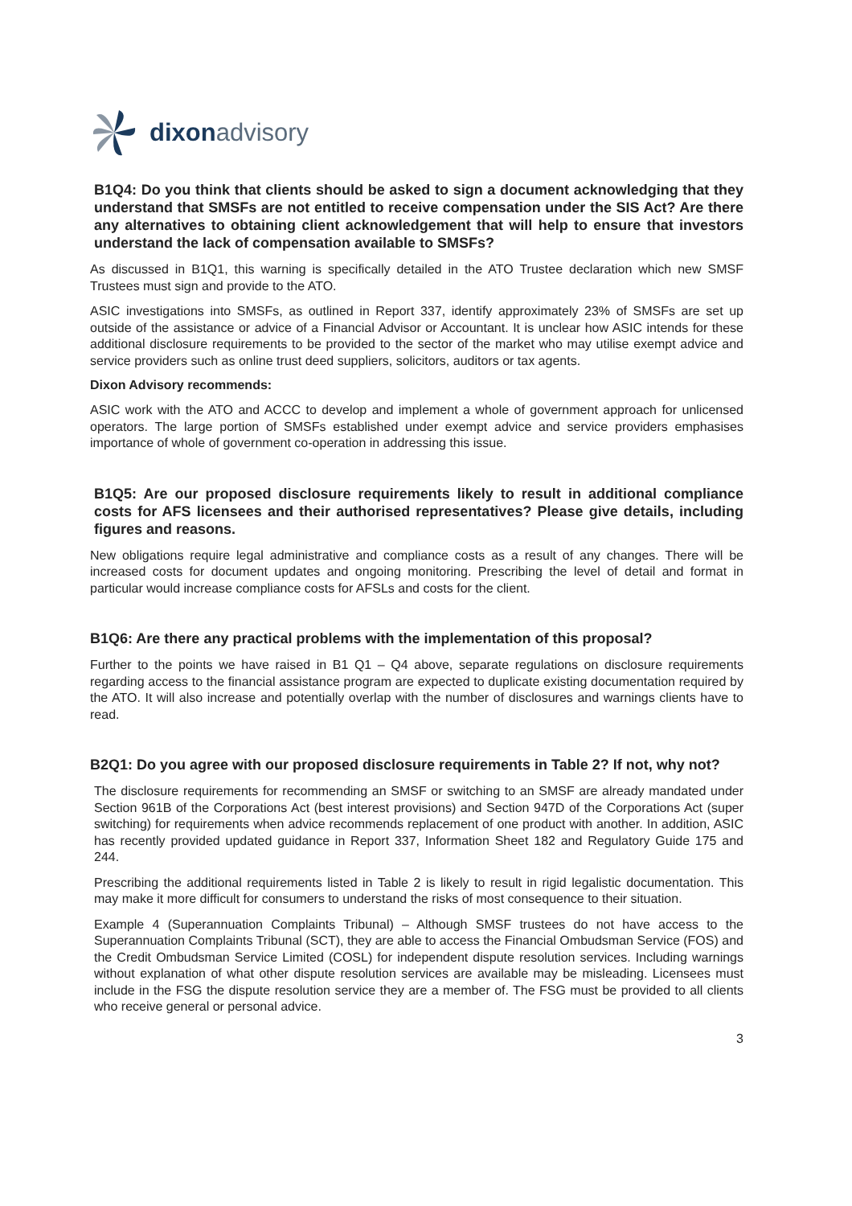dixon advisory
B1Q4: Do you think that clients should be asked to sign a document acknowledging that they understand that SMSFs are not entitled to receive compensation under the SIS Act? Are there any alternatives to obtaining client acknowledgement that will help to ensure that investors understand the lack of compensation available to SMSFs?
As discussed in B1Q1, this warning is specifically detailed in the ATO Trustee declaration which new SMSF Trustees must sign and provide to the ATO.
ASIC investigations into SMSFs, as outlined in Report 337, identify approximately 23% of SMSFs are set up outside of the assistance or advice of a Financial Advisor or Accountant. It is unclear how ASIC intends for these additional disclosure requirements to be provided to the sector of the market who may utilise exempt advice and service providers such as online trust deed suppliers, solicitors, auditors or tax agents.
Dixon Advisory recommends:
ASIC work with the ATO and ACCC to develop and implement a whole of government approach for unlicensed operators. The large portion of SMSFs established under exempt advice and service providers emphasises importance of whole of government co-operation in addressing this issue.
B1Q5: Are our proposed disclosure requirements likely to result in additional compliance costs for AFS licensees and their authorised representatives? Please give details, including figures and reasons.
New obligations require legal administrative and compliance costs as a result of any changes. There will be increased costs for document updates and ongoing monitoring. Prescribing the level of detail and format in particular would increase compliance costs for AFSLs and costs for the client.
B1Q6: Are there any practical problems with the implementation of this proposal?
Further to the points we have raised in B1 Q1 – Q4 above, separate regulations on disclosure requirements regarding access to the financial assistance program are expected to duplicate existing documentation required by the ATO. It will also increase and potentially overlap with the number of disclosures and warnings clients have to read.
B2Q1: Do you agree with our proposed disclosure requirements in Table 2? If not, why not?
The disclosure requirements for recommending an SMSF or switching to an SMSF are already mandated under Section 961B of the Corporations Act (best interest provisions) and Section 947D of the Corporations Act (super switching) for requirements when advice recommends replacement of one product with another. In addition, ASIC has recently provided updated guidance in Report 337, Information Sheet 182 and Regulatory Guide 175 and 244.
Prescribing the additional requirements listed in Table 2 is likely to result in rigid legalistic documentation. This may make it more difficult for consumers to understand the risks of most consequence to their situation.
Example 4 (Superannuation Complaints Tribunal) – Although SMSF trustees do not have access to the Superannuation Complaints Tribunal (SCT), they are able to access the Financial Ombudsman Service (FOS) and the Credit Ombudsman Service Limited (COSL) for independent dispute resolution services. Including warnings without explanation of what other dispute resolution services are available may be misleading. Licensees must include in the FSG the dispute resolution service they are a member of. The FSG must be provided to all clients who receive general or personal advice.
3